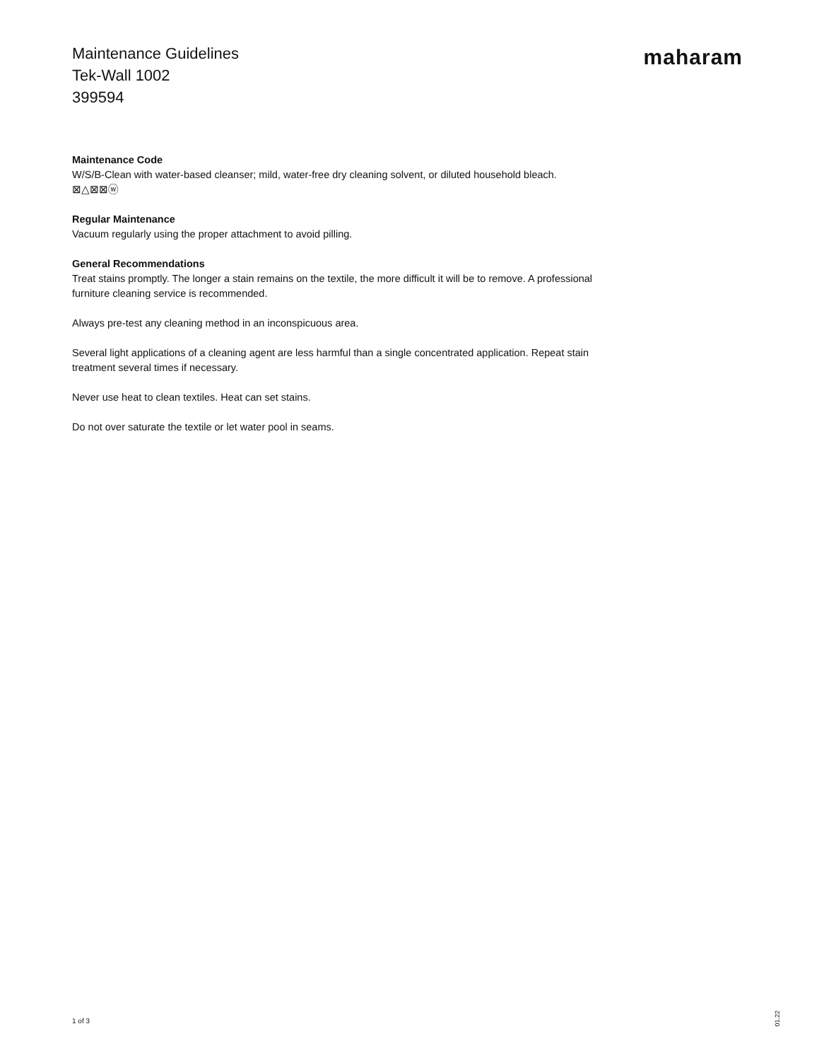Maintenance Guidelines
Tek-Wall 1002
399594
maharam
Maintenance Code
W/S/B-Clean with water-based cleanser; mild, water-free dry cleaning solvent, or diluted household bleach.
⊠△⊠⊠ⓦ
Regular Maintenance
Vacuum regularly using the proper attachment to avoid pilling.
General Recommendations
Treat stains promptly. The longer a stain remains on the textile, the more difficult it will be to remove. A professional furniture cleaning service is recommended.
Always pre-test any cleaning method in an inconspicuous area.
Several light applications of a cleaning agent are less harmful than a single concentrated application. Repeat stain treatment several times if necessary.
Never use heat to clean textiles. Heat can set stains.
Do not over saturate the textile or let water pool in seams.
1 of 3
01.22